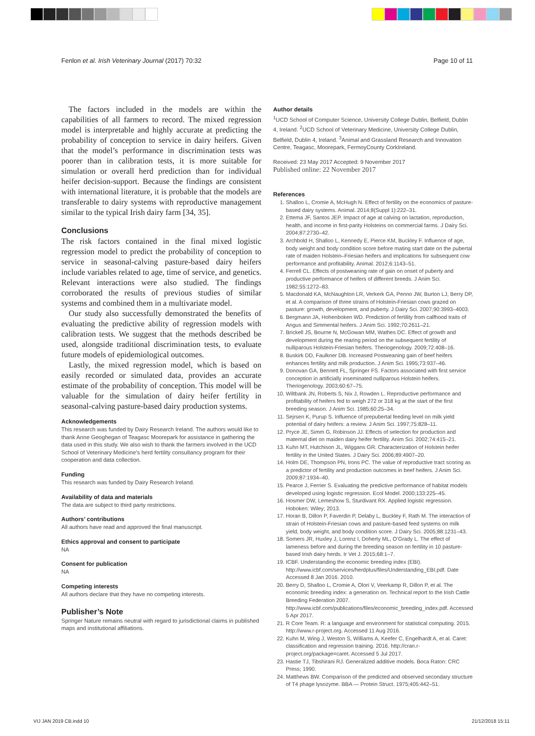Fenlon et al. Irish Veterinary Journal (2017) 70:32 Page 10 of 11
The factors included in the models are within the capabilities of all farmers to record. The mixed regression model is interpretable and highly accurate at predicting the probability of conception to service in dairy heifers. Given that the model’s performance in discrimination tests was poorer than in calibration tests, it is more suitable for simulation or overall herd prediction than for individual heifer decision-support. Because the findings are consistent with international literature, it is probable that the models are transferable to dairy systems with reproductive management similar to the typical Irish dairy farm [34, 35].
Conclusions
The risk factors contained in the final mixed logistic regression model to predict the probability of conception to service in seasonal-calving pasture-based dairy heifers include variables related to age, time of service, and genetics. Relevant interactions were also studied. The findings corroborated the results of previous studies of similar systems and combined them in a multivariate model.
Our study also successfully demonstrated the benefits of evaluating the predictive ability of regression models with calibration tests. We suggest that the methods described be used, alongside traditional discrimination tests, to evaluate future models of epidemiological outcomes.
Lastly, the mixed regression model, which is based on easily recorded or simulated data, provides an accurate estimate of the probability of conception. This model will be valuable for the simulation of dairy heifer fertility in seasonal-calving pasture-based dairy production systems.
Acknowledgements
This research was funded by Dairy Research Ireland. The authors would like to thank Anne Geoghegan of Teagasc Moorepark for assistance in gathering the data used in this study. We also wish to thank the farmers involved in the UCD School of Veterinary Medicine’s herd fertility consultancy program for their cooperation and data collection.
Funding
This research was funded by Dairy Research Ireland.
Availability of data and materials
The data are subject to third party restrictions.
Authors’ contributions
All authors have read and approved the final manuscript.
Ethics approval and consent to participate
NA
Consent for publication
NA
Competing interests
All authors declare that they have no competing interests.
Publisher’s Note
Springer Nature remains neutral with regard to jurisdictional claims in published maps and institutional affiliations.
Author details
<sup>1</sup> UCD School of Computer Science, University College Dublin, Belfield, Dublin 4, Ireland. <sup>2</sup>UCD School of Veterinary Medicine, University College Dublin, Belfield, Dublin 4, Ireland. <sup>3</sup>Animal and Grassland Research and Innovation Centre, Teagasc, Moorepark, FermoyCounty CorkIreland.
Received: 23 May 2017 Accepted: 9 November 2017
Published online: 22 November 2017
References
1. Shalloo L, Cromie A, McHugh N. Effect of fertility on the economics of pasture-based dairy systems. Animal. 2014;8(Suppl 1):222–31.
2. Ettema JF, Santos JEP. Impact of age at calving on lactation, reproduction, health, and income in first-parity Holsteins on commercial farms. J Dairy Sci. 2004;87:2730–42.
3. Archbold H, Shalloo L, Kennedy E, Pierce KM, Buckley F. Influence of age, body weight and body condition score before mating start date on the pubertal rate of maiden Holstein–Friesian heifers and implications for subsequent cow performance and profitability. Animal. 2012;6:1143–51.
4. Ferrell CL. Effects of postweaning rate of gain on onset of puberty and productive performance of heifers of different breeds. J Anim Sci. 1982;55:1272–83.
5. Macdonald KA, McNaughton LR, Verkerk GA, Penno JW, Burton LJ, Berry DP, et al. A comparison of three strains of Holstein-Friesian cows grazed on pasture: growth, development, and puberty. J Dairy Sci. 2007;90:3993–4003.
6. Bergmann JA, Hohenboken WD. Prediction of fertility from calfhood traits of Angus and Simmental heifers. J Anim Sci. 1992;70:2611–21.
7. Brickell JS, Bourne N, McGowan MM, Wathes DC. Effect of growth and development during the rearing period on the subsequent fertility of nulliparous Holstein-Friesian heifers. Theriogenology. 2009;72:408–16.
8. Buskirk DD, Faulkner DB. Increased Postweaning gain of beef heifers enhances fertility and milk production. J Anim Sci. 1995;73:937–46.
9. Donovan GA, Bennett FL, Springer FS. Factors associated with first service conception in artificially inseminated nulliparous Holstein heifers. Theriogenology. 2003;60:67–75.
10. Wiltbank JN, Roberts S, Nix J, Rowden L. Reproductive performance and profitability of heifers fed to weigh 272 or 318 kg at the start of the first breeding season. J Anim Sci. 1985;60:25–34.
11. Sejrsen K, Purup S. Influence of prepubertal feeding level on milk yield potential of dairy heifers: a review. J Anim Sci. 1997;75:828–11.
12. Pryce JE, Simm G, Robinson JJ. Effects of selection for production and maternal diet on maiden dairy heifer fertility. Anim Sci. 2002;74:415–21.
13. Kuhn MT, Hutchison JL, Wiggans GR. Characterization of Holstein heifer fertility in the United States. J Dairy Sci. 2006;89:4907–20.
14. Holm DE, Thompson PN, Irons PC. The value of reproductive tract scoring as a predictor of fertility and production outcomes in beef heifers. J Anim Sci. 2009;87:1934–40.
15. Pearce J, Ferrier S. Evaluating the predictive performance of habitat models developed using logistic regression. Ecol Model. 2000;133:225–45.
16. Hosmer DW, Lemeshow S, Sturdivant RX. Applied logistic regression. Hoboken: Wiley; 2013.
17. Horan B, Dillon P, Faverdin P, Delaby L, Buckley F, Rath M. The interaction of strain of Holstein-Friesian cows and pasture-based feed systems on milk yield, body weight, and body condition score. J Dairy Sci. 2005;88:1231–43.
18. Somers JR, Huxley J, Lorenz I, Doherty ML, O’Grady L. The effect of lameness before and during the breeding season on fertility in 10 pasture-based Irish dairy herds. Ir Vet J. 2015;68:1–7.
19. ICBF. Understanding the economic breeding index (EBI). http://www.icbf.com/services/herdplus/files/Understanding_EBI.pdf. Date Accessed 8 Jan 2016. 2010.
20. Berry D, Shalloo L, Cromie A, Olori V, Veerkamp R, Dillon P, et al. The economic breeding index: a generation on. Technical report to the Irish Cattle Breeding Federation 2007. http://www.icbf.com/publications/files/economic_breeding_index.pdf. Accessed 5 Apr 2017.
21. R Core Team. R: a language and environment for statistical computing. 2015. http://www.r-project.org. Accessed 11 Aug 2016.
22. Kuhn M, Wing J, Weston S, Williams A, Keefer C, Engelhardt A, et al. Caret: classification and regression training. 2016. http://cran.r-project.org/package=caret. Accessed 5 Jul 2017.
23. Hastie TJ, Tibshirani RJ. Generalized additive models. Boca Raton: CRC Press; 1990.
24. Matthews BW. Comparison of the predicted and observed secondary structure of T4 phage lysozyme. BBA — Protein Struct. 1975;405:442–51.
VIJ JAN 2019 CB.indd 10 21/12/2018 15:11